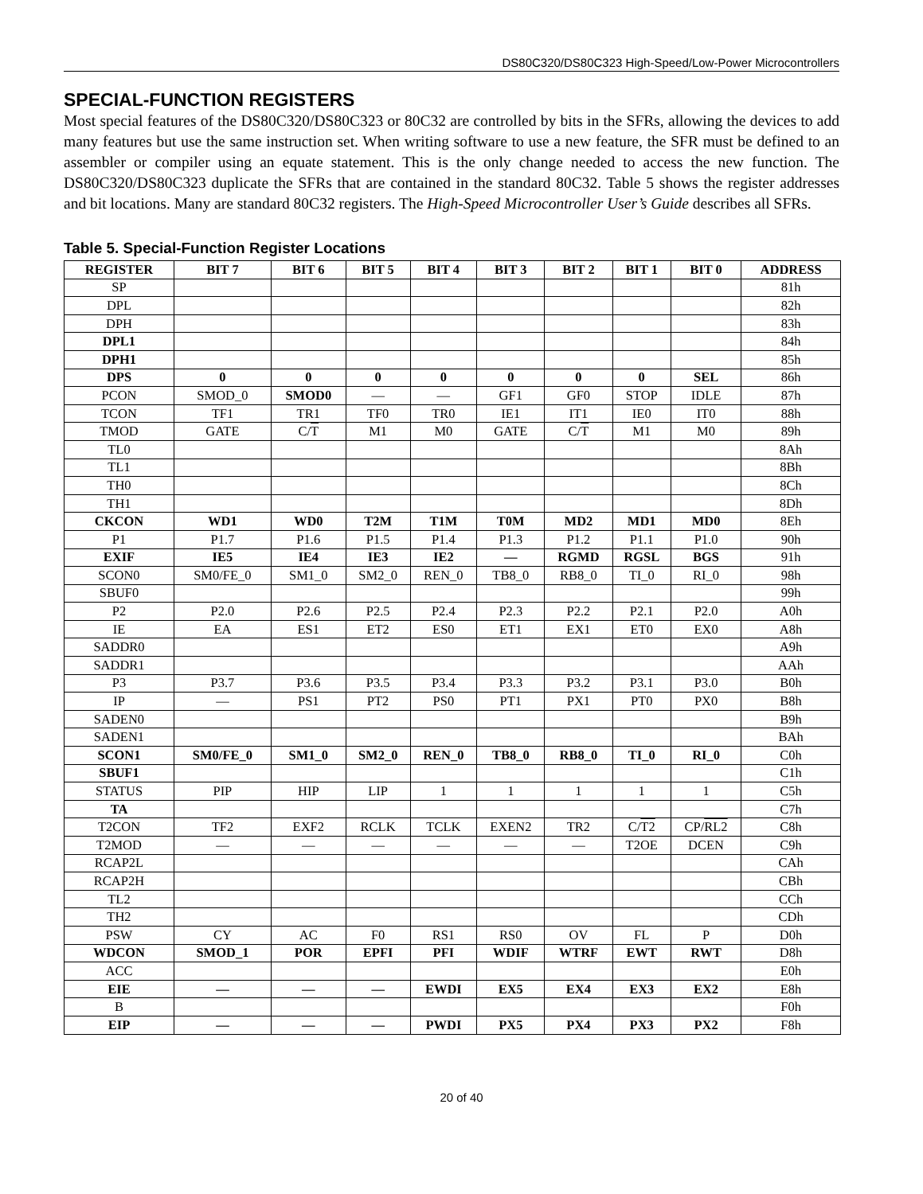DS80C320/DS80C323 High-Speed/Low-Power Microcontrollers
SPECIAL-FUNCTION REGISTERS
Most special features of the DS80C320/DS80C323 or 80C32 are controlled by bits in the SFRs, allowing the devices to add many features but use the same instruction set. When writing software to use a new feature, the SFR must be defined to an assembler or compiler using an equate statement. This is the only change needed to access the new function. The DS80C320/DS80C323 duplicate the SFRs that are contained in the standard 80C32. Table 5 shows the register addresses and bit locations. Many are standard 80C32 registers. The High-Speed Microcontroller User’s Guide describes all SFRs.
Table 5. Special-Function Register Locations
| REGISTER | BIT 7 | BIT 6 | BIT 5 | BIT 4 | BIT 3 | BIT 2 | BIT 1 | BIT 0 | ADDRESS |
| --- | --- | --- | --- | --- | --- | --- | --- | --- | --- |
| SP | | | | | | | | | 81h |
| DPL | | | | | | | | | 82h |
| DPH | | | | | | | | | 83h |
| DPL1 | | | | | | | | | 84h |
| DPH1 | | | | | | | | | 85h |
| DPS | 0 | 0 | 0 | 0 | 0 | 0 | 0 | SEL | 86h |
| PCON | SMOD_0 | SMOD0 | — | — | GF1 | GF0 | STOP | IDLE | 87h |
| TCON | TF1 | TR1 | TF0 | TR0 | IE1 | IT1 | IE0 | IT0 | 88h |
| TMOD | GATE | C/ T | M1 | M0 | GATE | C/ T | M1 | M0 | 89h |
| TL0 | | | | | | | | | 8Ah |
| TL1 | | | | | | | | | 8Bh |
| TH0 | | | | | | | | | 8Ch |
| TH1 | | | | | | | | | 8Dh |
| CKCON | WD1 | WD0 | T2M | T1M | T0M | MD2 | MD1 | MD0 | 8Eh |
| P1 | P1.7 | P1.6 | P1.5 | P1.4 | P1.3 | P1.2 | P1.1 | P1.0 | 90h |
| EXIF | IE5 | IE4 | IE3 | IE2 | — | RGMD | RGSL | BGS | 91h |
| SCON0 | SM0/FE_0 | SM1_0 | SM2_0 | REN_0 | TB8_0 | RB8_0 | TI_0 | RI_0 | 98h |
| SBUF0 | | | | | | | | | 99h |
| P2 | P2.0 | P2.6 | P2.5 | P2.4 | P2.3 | P2.2 | P2.1 | P2.0 | A0h |
| IE | EA | ES1 | ET2 | ES0 | ET1 | EX1 | ET0 | EX0 | A8h |
| SADDR0 | | | | | | | | | A9h |
| SADDR1 | | | | | | | | | AAh |
| P3 | P3.7 | P3.6 | P3.5 | P3.4 | P3.3 | P3.2 | P3.1 | P3.0 | B0h |
| IP | — | PS1 | PT2 | PS0 | PT1 | PX1 | PT0 | PX0 | B8h |
| SADEN0 | | | | | | | | | B9h |
| SADEN1 | | | | | | | | | BAh |
| SCON1 | SM0/FE_0 | SM1_0 | SM2_0 | REN_0 | TB8_0 | RB8_0 | TI_0 | RI_0 | C0h |
| SBUF1 | | | | | | | | | C1h |
| STATUS | PIP | HIP | LIP | 1 | 1 | 1 | 1 | 1 | C5h |
| TA | | | | | | | | | C7h |
| T2CON | TF2 | EXF2 | RCLK | TCLK | EXEN2 | TR2 | C/ T2 | CP/ RL2 | C8h |
| T2MOD | — | — | — | — | — | — | T2OE | DCEN | C9h |
| RCAP2L | | | | | | | | | CAh |
| RCAP2H | | | | | | | | | CBh |
| TL2 | | | | | | | | | CCh |
| TH2 | | | | | | | | | CDh |
| PSW | CY | AC | F0 | RS1 | RS0 | OV | FL | P | D0h |
| WDCON | SMOD_1 | POR | EPFI | PFI | WDIF | WTRF | EWT | RWT | D8h |
| ACC | | | | | | | | | E0h |
| EIE | — | — | — | EWDI | EX5 | EX4 | EX3 | EX2 | E8h |
| B | | | | | | | | | F0h |
| EIP | — | — | — | PWDI | PX5 | PX4 | PX3 | PX2 | F8h |
20 of 40